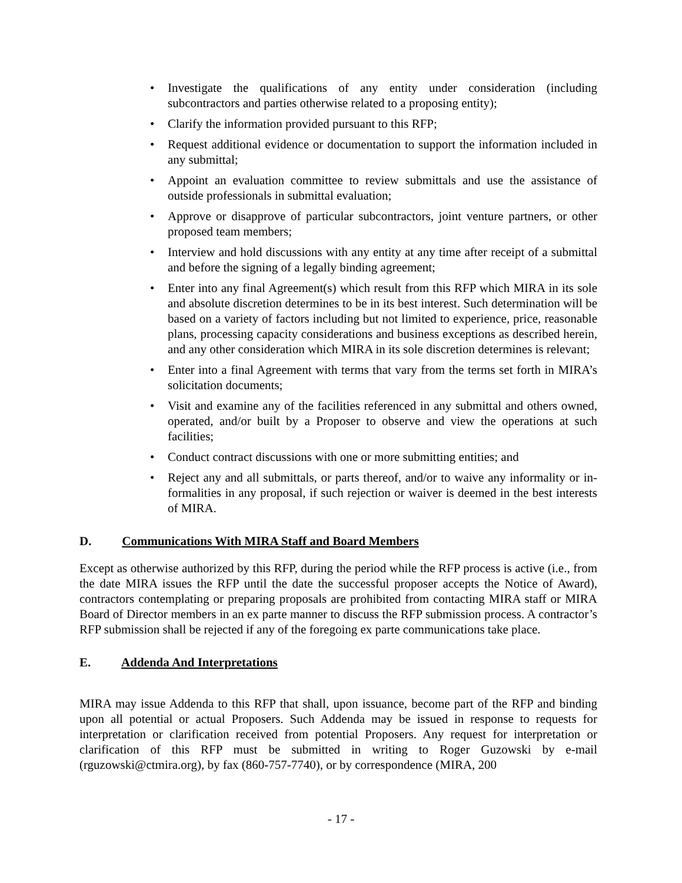• Investigate the qualifications of any entity under consideration (including subcontractors and parties otherwise related to a proposing entity);
• Clarify the information provided pursuant to this RFP;
• Request additional evidence or documentation to support the information included in any submittal;
• Appoint an evaluation committee to review submittals and use the assistance of outside professionals in submittal evaluation;
• Approve or disapprove of particular subcontractors, joint venture partners, or other proposed team members;
• Interview and hold discussions with any entity at any time after receipt of a submittal and before the signing of a legally binding agreement;
• Enter into any final Agreement(s) which result from this RFP which MIRA in its sole and absolute discretion determines to be in its best interest. Such determination will be based on a variety of factors including but not limited to experience, price, reasonable plans, processing capacity considerations and business exceptions as described herein, and any other consideration which MIRA in its sole discretion determines is relevant;
• Enter into a final Agreement with terms that vary from the terms set forth in MIRA’s solicitation documents;
• Visit and examine any of the facilities referenced in any submittal and others owned, operated, and/or built by a Proposer to observe and view the operations at such facilities;
• Conduct contract discussions with one or more submitting entities; and
• Reject any and all submittals, or parts thereof, and/or to waive any informality or in-formalities in any proposal, if such rejection or waiver is deemed in the best interests of MIRA.
D. Communications With MIRA Staff and Board Members
Except as otherwise authorized by this RFP, during the period while the RFP process is active (i.e., from the date MIRA issues the RFP until the date the successful proposer accepts the Notice of Award), contractors contemplating or preparing proposals are prohibited from contacting MIRA staff or MIRA Board of Director members in an ex parte manner to discuss the RFP submission process. A contractor’s RFP submission shall be rejected if any of the foregoing ex parte communications take place.
E. Addenda And Interpretations
MIRA may issue Addenda to this RFP that shall, upon issuance, become part of the RFP and binding upon all potential or actual Proposers. Such Addenda may be issued in response to requests for interpretation or clarification received from potential Proposers. Any request for interpretation or clarification of this RFP must be submitted in writing to Roger Guzowski by e-mail (rguzowski@ctmira.org), by fax (860-757-7740), or by correspondence (MIRA, 200
- 17 -